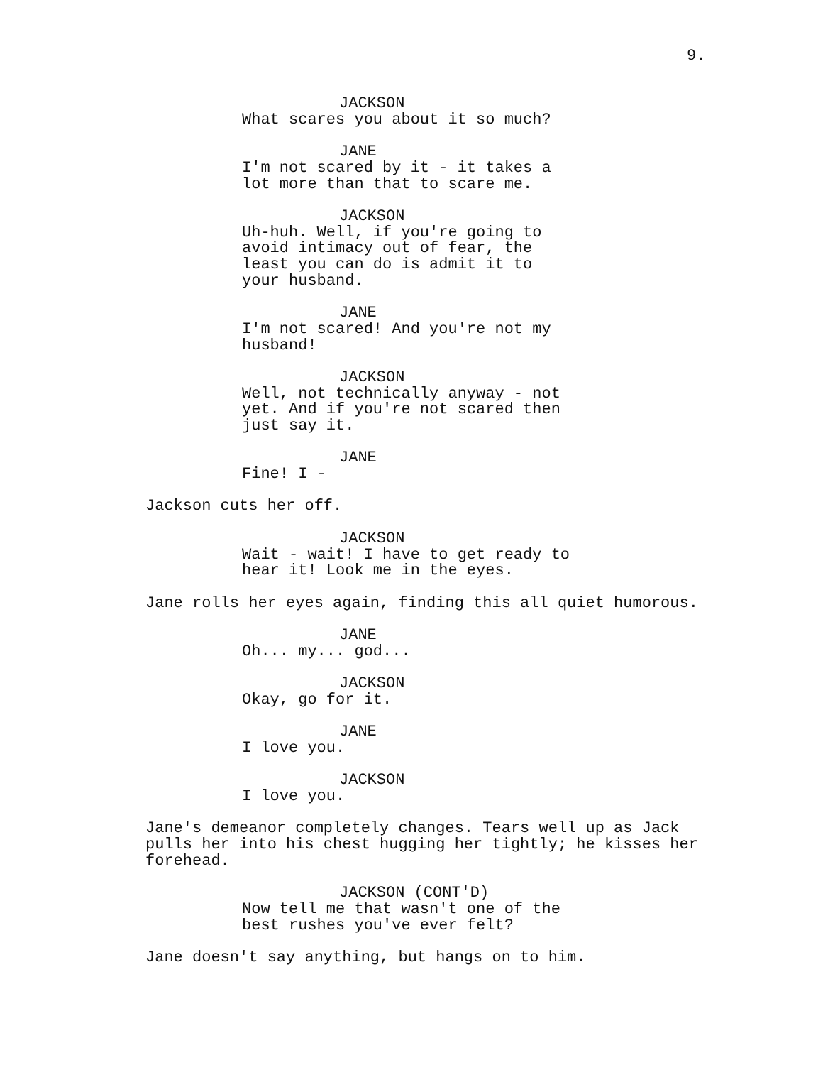9.
JACKSON
What scares you about it so much?
JANE
I'm not scared by it - it takes a
lot more than that to scare me.
JACKSON
Uh-huh. Well, if you're going to
avoid intimacy out of fear, the
least you can do is admit it to
your husband.
JANE
I'm not scared! And you're not my
husband!
JACKSON
Well, not technically anyway - not
yet. And if you're not scared then
just say it.
JANE
Fine! I -
Jackson cuts her off.
JACKSON
Wait - wait! I have to get ready to
hear it! Look me in the eyes.
Jane rolls her eyes again, finding this all quiet humorous.
JANE
Oh... my... god...
JACKSON
Okay, go for it.
JANE
I love you.
JACKSON
I love you.
Jane's demeanor completely changes. Tears well up as Jack
pulls her into his chest hugging her tightly; he kisses her
forehead.
JACKSON (CONT'D)
Now tell me that wasn't one of the
best rushes you've ever felt?
Jane doesn't say anything, but hangs on to him.